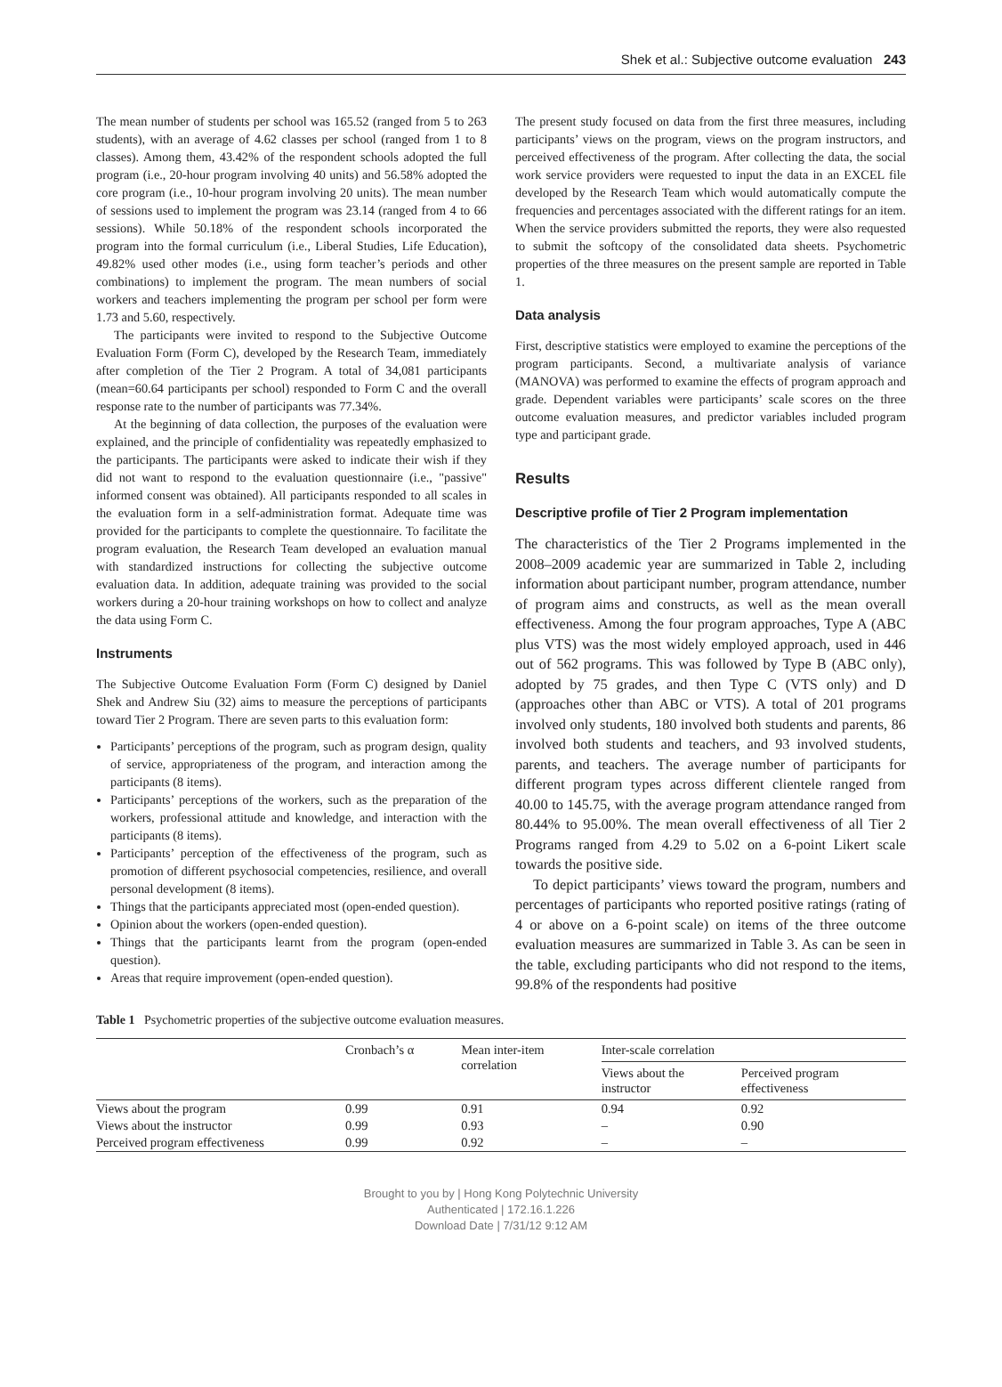Shek et al.: Subjective outcome evaluation 243
The mean number of students per school was 165.52 (ranged from 5 to 263 students), with an average of 4.62 classes per school (ranged from 1 to 8 classes). Among them, 43.42% of the respondent schools adopted the full program (i.e., 20-hour program involving 40 units) and 56.58% adopted the core program (i.e., 10-hour program involving 20 units). The mean number of sessions used to implement the program was 23.14 (ranged from 4 to 66 sessions). While 50.18% of the respondent schools incorporated the program into the formal curriculum (i.e., Liberal Studies, Life Education), 49.82% used other modes (i.e., using form teacher’s periods and other combinations) to implement the program. The mean numbers of social workers and teachers implementing the program per school per form were 1.73 and 5.60, respectively.
The participants were invited to respond to the Subjective Outcome Evaluation Form (Form C), developed by the Research Team, immediately after completion of the Tier 2 Program. A total of 34,081 participants (mean=60.64 participants per school) responded to Form C and the overall response rate to the number of participants was 77.34%.
At the beginning of data collection, the purposes of the evaluation were explained, and the principle of confidentiality was repeatedly emphasized to the participants. The participants were asked to indicate their wish if they did not want to respond to the evaluation questionnaire (i.e., "passive" informed consent was obtained). All participants responded to all scales in the evaluation form in a self-administration format. Adequate time was provided for the participants to complete the questionnaire. To facilitate the program evaluation, the Research Team developed an evaluation manual with standardized instructions for collecting the subjective outcome evaluation data. In addition, adequate training was provided to the social workers during a 20-hour training workshops on how to collect and analyze the data using Form C.
Instruments
The Subjective Outcome Evaluation Form (Form C) designed by Daniel Shek and Andrew Siu (32) aims to measure the perceptions of participants toward Tier 2 Program. There are seven parts to this evaluation form:
Participants’ perceptions of the program, such as program design, quality of service, appropriateness of the program, and interaction among the participants (8 items).
Participants’ perceptions of the workers, such as the preparation of the workers, professional attitude and knowledge, and interaction with the participants (8 items).
Participants’ perception of the effectiveness of the program, such as promotion of different psychosocial competencies, resilience, and overall personal development (8 items).
Things that the participants appreciated most (open-ended question).
Opinion about the workers (open-ended question).
Things that the participants learnt from the program (open-ended question).
Areas that require improvement (open-ended question).
The present study focused on data from the first three measures, including participants’ views on the program, views on the program instructors, and perceived effectiveness of the program. After collecting the data, the social work service providers were requested to input the data in an EXCEL file developed by the Research Team which would automatically compute the frequencies and percentages associated with the different ratings for an item. When the service providers submitted the reports, they were also requested to submit the softcopy of the consolidated data sheets. Psychometric properties of the three measures on the present sample are reported in Table 1.
Data analysis
First, descriptive statistics were employed to examine the perceptions of the program participants. Second, a multivariate analysis of variance (MANOVA) was performed to examine the effects of program approach and grade. Dependent variables were participants’ scale scores on the three outcome evaluation measures, and predictor variables included program type and participant grade.
Results
Descriptive profile of Tier 2 Program implementation
The characteristics of the Tier 2 Programs implemented in the 2008–2009 academic year are summarized in Table 2, including information about participant number, program attendance, number of program aims and constructs, as well as the mean overall effectiveness. Among the four program approaches, Type A (ABC plus VTS) was the most widely employed approach, used in 446 out of 562 programs. This was followed by Type B (ABC only), adopted by 75 grades, and then Type C (VTS only) and D (approaches other than ABC or VTS). A total of 201 programs involved only students, 180 involved both students and parents, 86 involved both students and teachers, and 93 involved students, parents, and teachers. The average number of participants for different program types across different clientele ranged from 40.00 to 145.75, with the average program attendance ranged from 80.44% to 95.00%. The mean overall effectiveness of all Tier 2 Programs ranged from 4.29 to 5.02 on a 6-point Likert scale towards the positive side.
To depict participants’ views toward the program, numbers and percentages of participants who reported positive ratings (rating of 4 or above on a 6-point scale) on items of the three outcome evaluation measures are summarized in Table 3. As can be seen in the table, excluding participants who did not respond to the items, 99.8% of the respondents had positive
Table 1 Psychometric properties of the subjective outcome evaluation measures.
| | Cronbach’s α | Mean inter-item correlation | Inter-scale correlation | |
| --- | --- | --- | --- | --- |
| | | | Views about the instructor | Perceived program effectiveness |
| Views about the program | 0.99 | 0.91 | 0.94 | 0.92 |
| Views about the instructor | 0.99 | 0.93 | – | 0.90 |
| Perceived program effectiveness | 0.99 | 0.92 | – | – |
Brought to you by | Hong Kong Polytechnic University
Authenticated | 172.16.1.226
Download Date | 7/31/12 9:12 AM